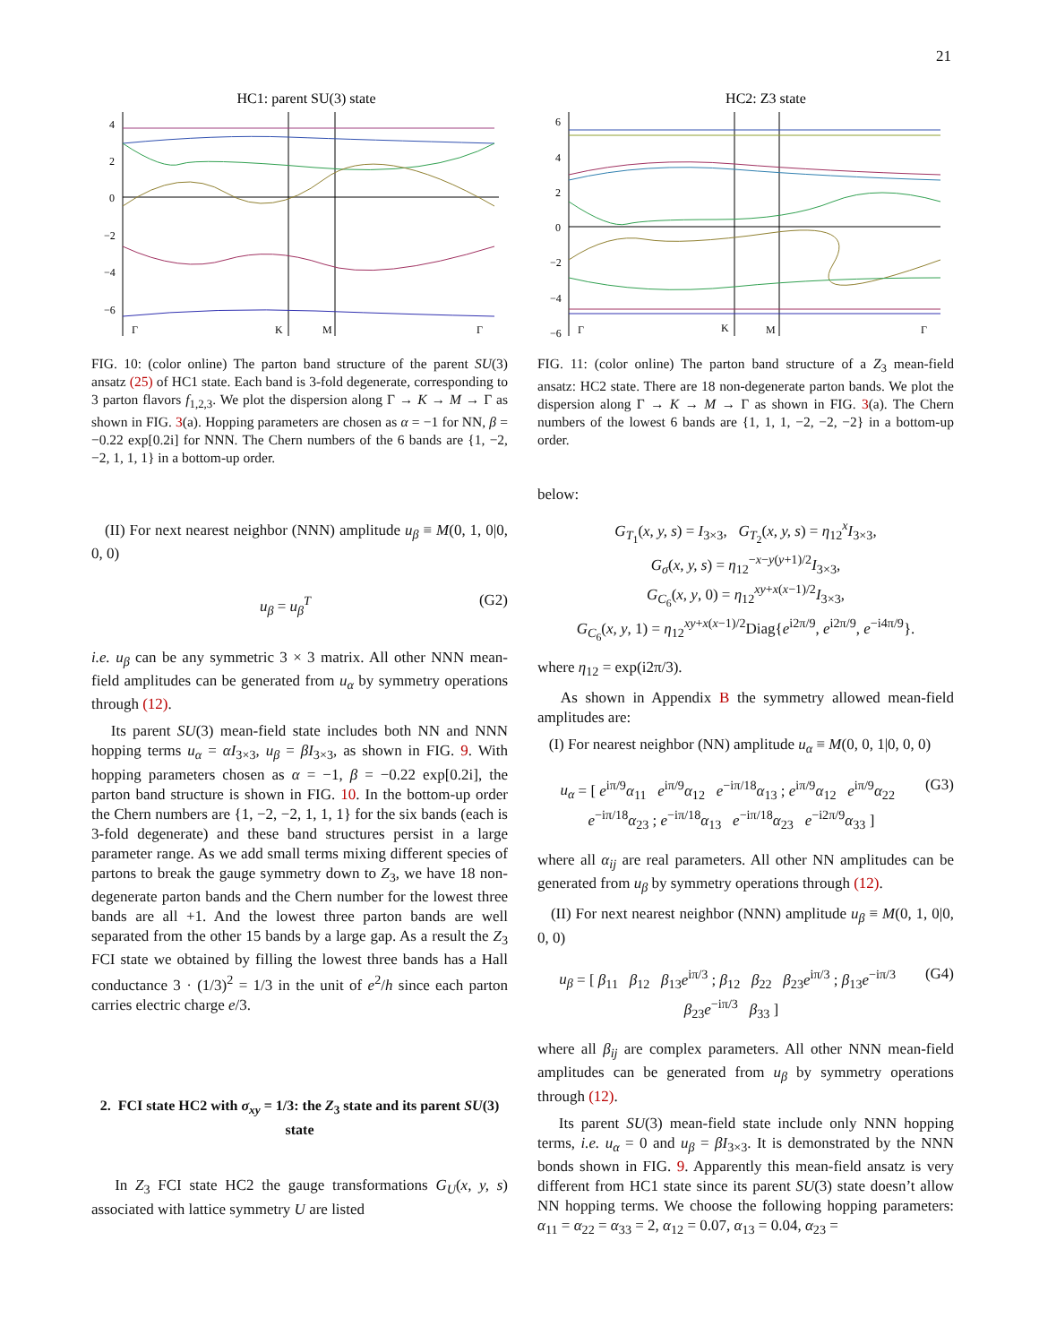21
HC1: parent SU(3) state
4
2
0
−2
−4
−6
Γ
K
M
Γ
FIG. 10: (color online) The parton band structure of the parent SU(3) ansatz (25) of HC1 state. Each band is 3-fold degenerate, corresponding to 3 parton flavors f<sub>1,2,3</sub>. We plot the dispersion along Γ → K → M → Γ as shown in FIG. 3(a). Hopping parameters are chosen as α = −1 for NN, β = −0.22 exp[0.2i] for NNN. The Chern numbers of the 6 bands are {1, −2, −2, 1, 1, 1} in a bottom-up order.
(II) For next nearest neighbor (NNN) amplitude u<sub>β</sub> ≡ M(0, 1, 0|0, 0, 0)
u<sub>β</sub> = u<sub>β</sub><sup>T</sup> (G2)
i.e. u<sub>β</sub> can be any symmetric 3 × 3 matrix. All other NNN mean-field amplitudes can be generated from u<sub>α</sub> by symmetry operations through (12).
Its parent SU(3) mean-field state includes both NN and NNN hopping terms u<sub>α</sub> = αI<sub>3×3</sub>, u<sub>β</sub> = βI<sub>3×3</sub>, as shown in FIG. 9. With hopping parameters chosen as α = −1, β = −0.22 exp[0.2i], the parton band structure is shown in FIG. 10. In the bottom-up order the Chern numbers are {1, −2, −2, 1, 1, 1} for the six bands (each is 3-fold degenerate) and these band structures persist in a large parameter range. As we add small terms mixing different species of partons to break the gauge symmetry down to Z<sub>3</sub>, we have 18 non-degenerate parton bands and the Chern number for the lowest three bands are all +1. And the lowest three parton bands are well separated from the other 15 bands by a large gap. As a result the Z<sub>3</sub> FCI state we obtained by filling the lowest three bands has a Hall conductance 3 · (1/3)<sup>2</sup> = 1/3 in the unit of e<sup>2</sup>/h since each parton carries electric charge e/3.
2. FCI state HC2 with σ<sub>xy</sub> = 1/3: the Z<sub>3</sub> state and its parent SU(3) state
In Z<sub>3</sub> FCI state HC2 the gauge transformations G<sub>U</sub>(x, y, s) associated with lattice symmetry U are listed
HC2: Z3 state
6
4
2
0
−2
−4
−6
Γ
K
M
Γ
FIG. 11: (color online) The parton band structure of a Z<sub>3</sub> mean-field ansatz: HC2 state. There are 18 non-degenerate parton bands. We plot the dispersion along Γ → K → M → Γ as shown in FIG. 3(a). The Chern numbers of the lowest 6 bands are {1, 1, 1, −2, −2, −2} in a bottom-up order.
below:
G<sub>T<sub>1</sub></sub>(x, y, s) = I<sub>3×3</sub>, G<sub>T<sub>2</sub></sub>(x, y, s) = η<sub>12</sub><sup>x</sup>I<sub>3×3</sub>,
G<sub>σ</sub>(x, y, s) = η<sub>12</sub><sup>−x−y(y+1)/2</sup>I<sub>3×3</sub>,
G<sub>C<sub>6</sub></sub>(x, y, 0) = η<sub>12</sub><sup>xy+x(x−1)/2</sup>I<sub>3×3</sub>,
G<sub>C<sub>6</sub></sub>(x, y, 1) = η<sub>12</sub><sup>xy+x(x−1)/2</sup>Diag{e<sup>i2π/9</sup>, e<sup>i2π/9</sup>, e<sup>−i4π/9</sup>}.
where η<sub>12</sub> = exp(i2π/3).
As shown in Appendix B the symmetry allowed mean-field amplitudes are:
(I) For nearest neighbor (NN) amplitude u<sub>α</sub> ≡ M(0, 0, 1|0, 0, 0)
u<sub>α</sub> = [ e<sup>iπ/9</sup>α<sub>11</sub> e<sup>iπ/9</sup>α<sub>12</sub> e<sup>−iπ/18</sup>α<sub>13</sub> ; e<sup>iπ/9</sup>α<sub>12</sub> e<sup>iπ/9</sup>α<sub>22</sub> e<sup>−iπ/18</sup>α<sub>23</sub> ; e<sup>−iπ/18</sup>α<sub>13</sub> e<sup>−iπ/18</sup>α<sub>23</sub> e<sup>−i2π/9</sup>α<sub>33</sub> ] (G3)
where all α<sub>ij</sub> are real parameters. All other NN amplitudes can be generated from u<sub>β</sub> by symmetry operations through (12).
(II) For next nearest neighbor (NNN) amplitude u<sub>β</sub> ≡ M(0, 1, 0|0, 0, 0)
u<sub>β</sub> = [ β<sub>11</sub> β<sub>12</sub> β<sub>13</sub>e<sup>iπ/3</sup> ; β<sub>12</sub> β<sub>22</sub> β<sub>23</sub>e<sup>iπ/3</sup> ; β<sub>13</sub>e<sup>−iπ/3</sup> β<sub>23</sub>e<sup>−iπ/3</sup> β<sub>33</sub> ] (G4)
where all β<sub>ij</sub> are complex parameters. All other NNN mean-field amplitudes can be generated from u<sub>β</sub> by symmetry operations through (12).
Its parent SU(3) mean-field state include only NNN hopping terms, i.e. u<sub>α</sub> = 0 and u<sub>β</sub> = βI<sub>3×3</sub>. It is demonstrated by the NNN bonds shown in FIG. 9. Apparently this mean-field ansatz is very different from HC1 state since its parent SU(3) state doesn’t allow NN hopping terms. We choose the following hopping parameters: α<sub>11</sub> = α<sub>22</sub> = α<sub>33</sub> = 2, α<sub>12</sub> = 0.07, α<sub>13</sub> = 0.04, α<sub>23</sub> =